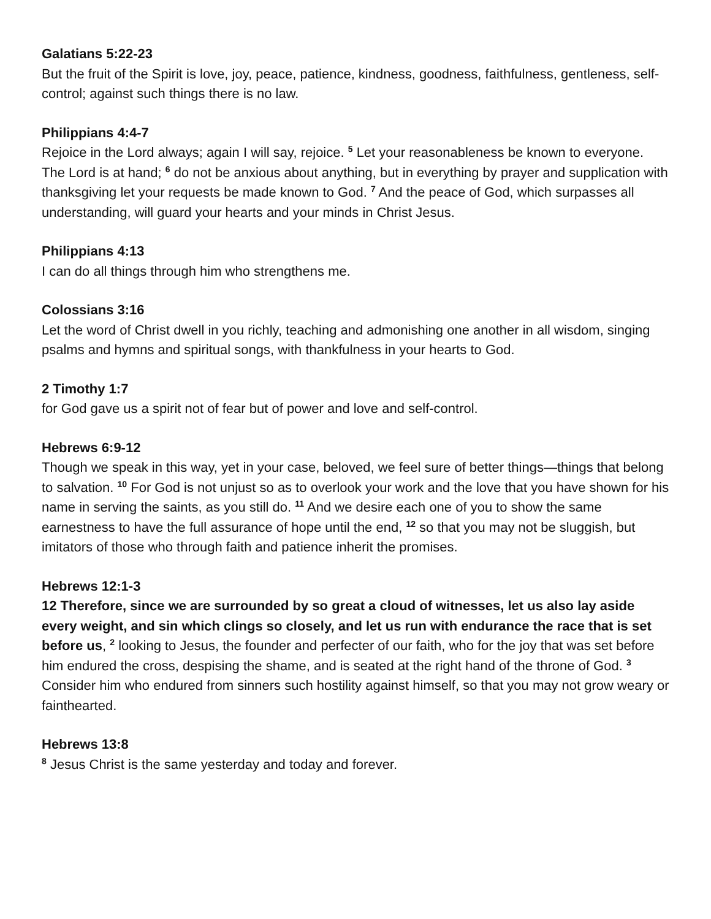Galatians 5:22-23
But the fruit of the Spirit is love, joy, peace, patience, kindness, goodness, faithfulness, gentleness, self-control; against such things there is no law.
Philippians 4:4-7
Rejoice in the Lord always; again I will say, rejoice. <sup>5</sup> Let your reasonableness be known to everyone. The Lord is at hand; <sup>6</sup> do not be anxious about anything, but in everything by prayer and supplication with thanksgiving let your requests be made known to God. <sup>7</sup> And the peace of God, which surpasses all understanding, will guard your hearts and your minds in Christ Jesus.
Philippians 4:13
I can do all things through him who strengthens me.
Colossians 3:16
Let the word of Christ dwell in you richly, teaching and admonishing one another in all wisdom, singing psalms and hymns and spiritual songs, with thankfulness in your hearts to God.
2 Timothy 1:7
for God gave us a spirit not of fear but of power and love and self-control.
Hebrews 6:9-12
Though we speak in this way, yet in your case, beloved, we feel sure of better things—things that belong to salvation. <sup>10</sup> For God is not unjust so as to overlook your work and the love that you have shown for his name in serving the saints, as you still do. <sup>11</sup> And we desire each one of you to show the same earnestness to have the full assurance of hope until the end, <sup>12</sup> so that you may not be sluggish, but imitators of those who through faith and patience inherit the promises.
Hebrews 12:1-3
12 Therefore, since we are surrounded by so great a cloud of witnesses, let us also lay aside every weight, and sin which clings so closely, and let us run with endurance the race that is set before us, <sup>2</sup> looking to Jesus, the founder and perfecter of our faith, who for the joy that was set before him endured the cross, despising the shame, and is seated at the right hand of the throne of God. <sup>3</sup> Consider him who endured from sinners such hostility against himself, so that you may not grow weary or fainthearted.
Hebrews 13:8
<sup>8</sup> Jesus Christ is the same yesterday and today and forever.